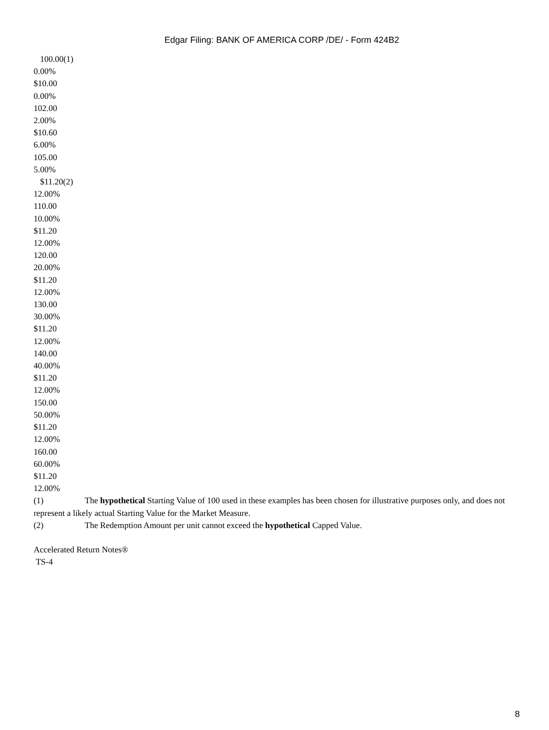Edgar Filing: BANK OF AMERICA CORP /DE/ - Form 424B2
100.00(1)
0.00%
$10.00
0.00%
102.00
2.00%
$10.60
6.00%
105.00
5.00%
$11.20(2)
12.00%
110.00
10.00%
$11.20
12.00%
120.00
20.00%
$11.20
12.00%
130.00
30.00%
$11.20
12.00%
140.00
40.00%
$11.20
12.00%
150.00
50.00%
$11.20
12.00%
160.00
60.00%
$11.20
12.00%
(1) The hypothetical Starting Value of 100 used in these examples has been chosen for illustrative purposes only, and does not represent a likely actual Starting Value for the Market Measure.
(2) The Redemption Amount per unit cannot exceed the hypothetical Capped Value.
Accelerated Return Notes®
TS-4
8